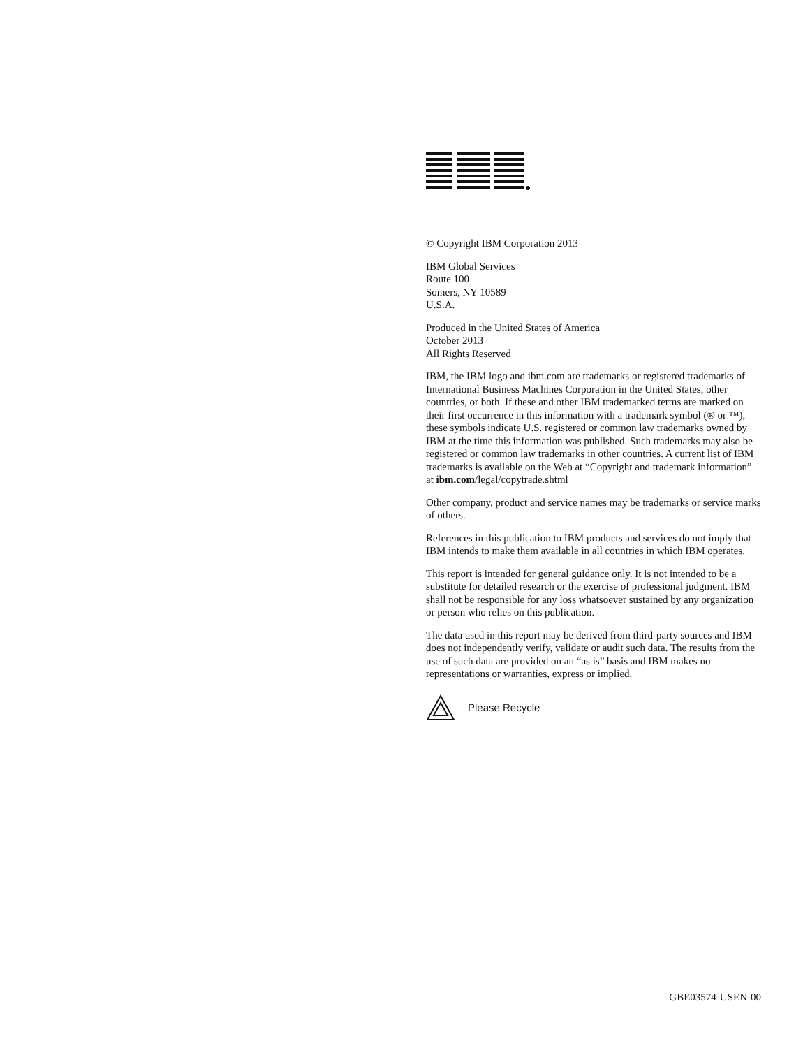© Copyright IBM Corporation 2013
IBM Global Services
Route 100
Somers, NY 10589
U.S.A.
Produced in the United States of America
October 2013
All Rights Reserved
IBM, the IBM logo and ibm.com are trademarks or registered trademarks of International Business Machines Corporation in the United States, other countries, or both. If these and other IBM trademarked terms are marked on their first occurrence in this information with a trademark symbol (® or ™), these symbols indicate U.S. registered or common law trademarks owned by IBM at the time this information was published. Such trademarks may also be registered or common law trademarks in other countries. A current list of IBM trademarks is available on the Web at “Copyright and trademark information” at ibm.com/legal/copytrade.shtml
Other company, product and service names may be trademarks or service marks of others.
References in this publication to IBM products and services do not imply that IBM intends to make them available in all countries in which IBM operates.
This report is intended for general guidance only. It is not intended to be a substitute for detailed research or the exercise of professional judgment. IBM shall not be responsible for any loss whatsoever sustained by any organization or person who relies on this publication.
The data used in this report may be derived from third-party sources and IBM does not independently verify, validate or audit such data. The results from the use of such data are provided on an “as is” basis and IBM makes no representations or warranties, express or implied.
Please Recycle
GBE03574-USEN-00